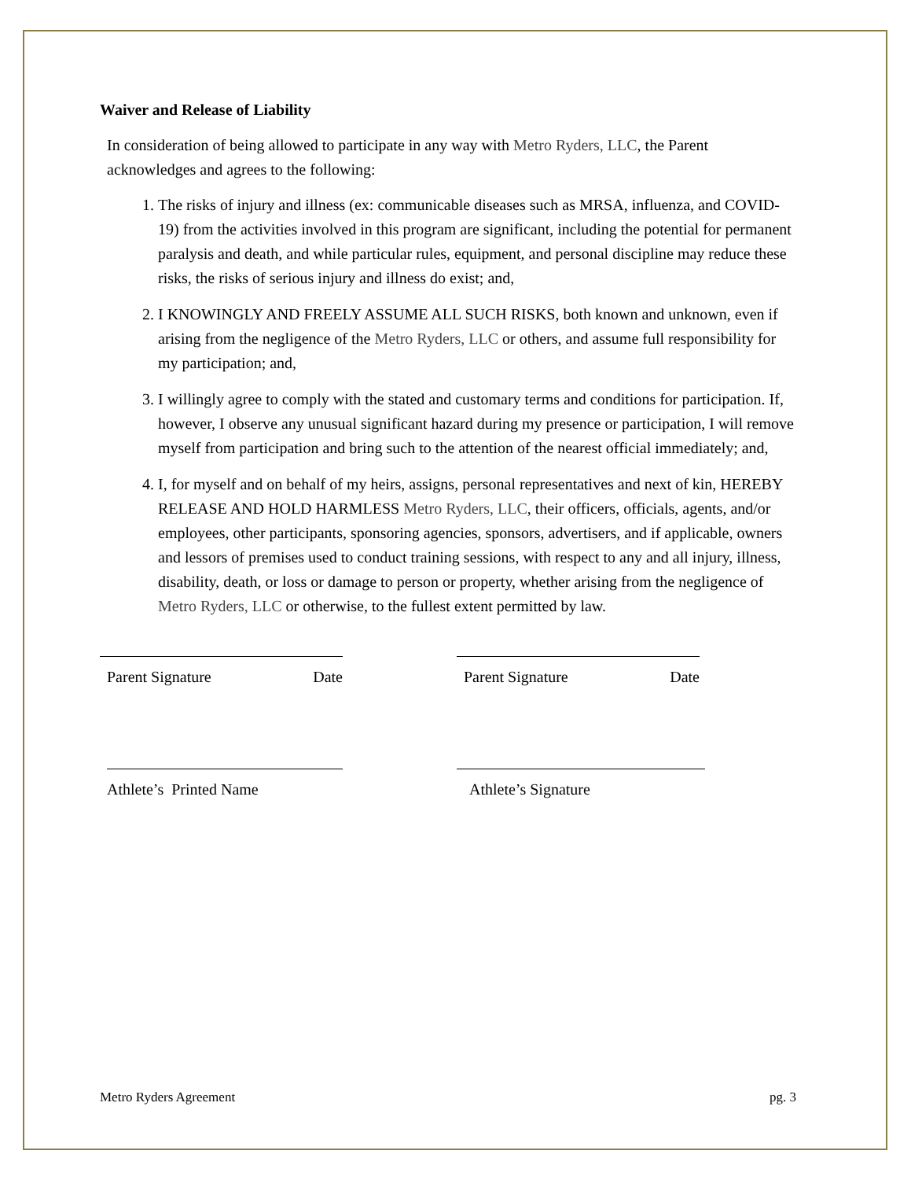Waiver and Release of Liability
In consideration of being allowed to participate in any way with Metro Ryders, LLC, the Parent acknowledges and agrees to the following:
1. The risks of injury and illness (ex: communicable diseases such as MRSA, influenza, and COVID-19) from the activities involved in this program are significant, including the potential for permanent paralysis and death, and while particular rules, equipment, and personal discipline may reduce these risks, the risks of serious injury and illness do exist; and,
2. I KNOWINGLY AND FREELY ASSUME ALL SUCH RISKS, both known and unknown, even if arising from the negligence of the Metro Ryders, LLC or others, and assume full responsibility for my participation; and,
3. I willingly agree to comply with the stated and customary terms and conditions for participation. If, however, I observe any unusual significant hazard during my presence or participation, I will remove myself from participation and bring such to the attention of the nearest official immediately; and,
4. I, for myself and on behalf of my heirs, assigns, personal representatives and next of kin, HEREBY RELEASE AND HOLD HARMLESS Metro Ryders, LLC, their officers, officials, agents, and/or employees, other participants, sponsoring agencies, sponsors, advertisers, and if applicable, owners and lessors of premises used to conduct training sessions, with respect to any and all injury, illness, disability, death, or loss or damage to person or property, whether arising from the negligence of Metro Ryders, LLC or otherwise, to the fullest extent permitted by law.
Parent Signature Date Parent Signature Date
Athlete’s Printed Name Athlete’s Signature
Metro Ryders Agreement pg. 3